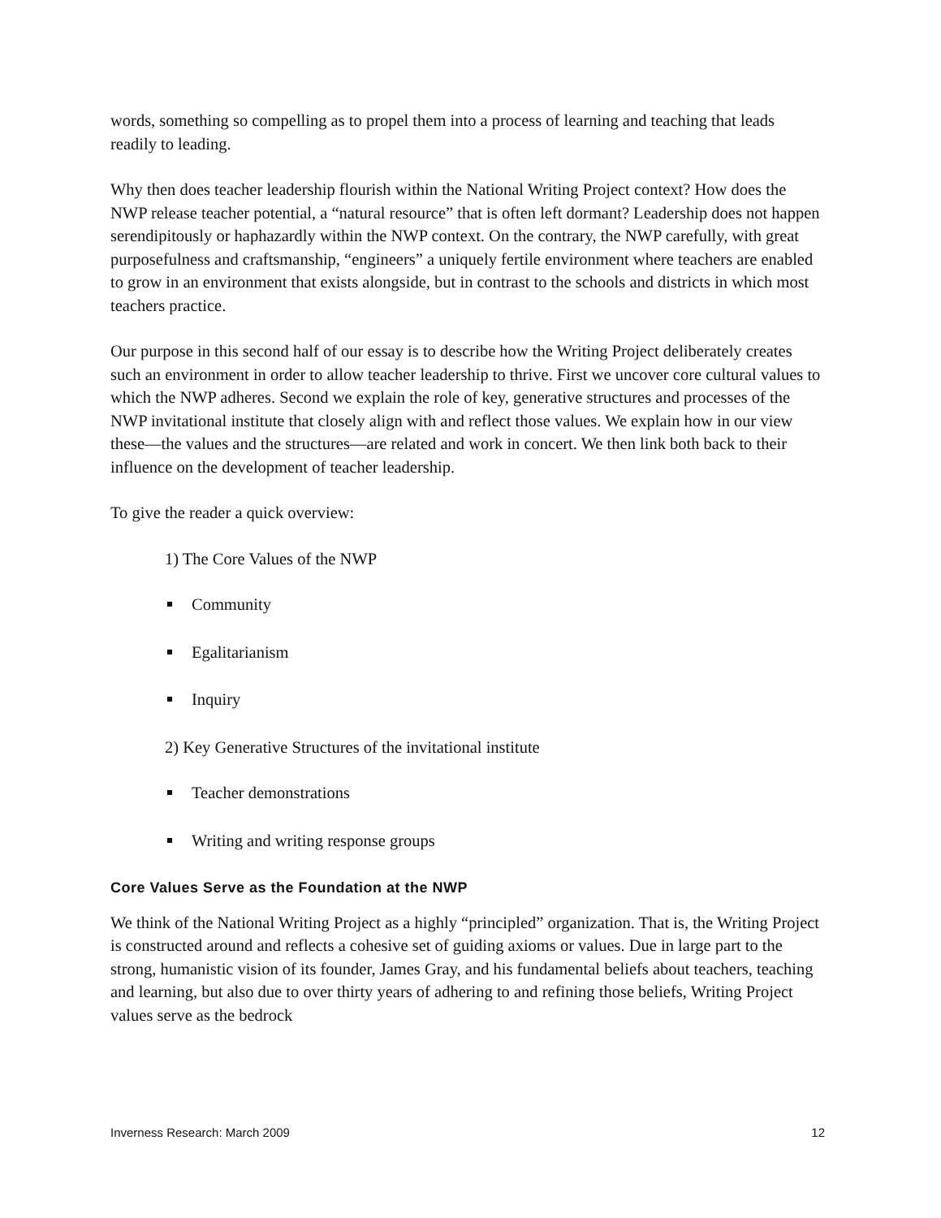words, something so compelling as to propel them into a process of learning and teaching that leads readily to leading.
Why then does teacher leadership flourish within the National Writing Project context? How does the NWP release teacher potential, a “natural resource” that is often left dormant? Leadership does not happen serendipitously or haphazardly within the NWP context. On the contrary, the NWP carefully, with great purposefulness and craftsmanship, “engineers” a uniquely fertile environment where teachers are enabled to grow in an environment that exists alongside, but in contrast to the schools and districts in which most teachers practice.
Our purpose in this second half of our essay is to describe how the Writing Project deliberately creates such an environment in order to allow teacher leadership to thrive. First we uncover core cultural values to which the NWP adheres. Second we explain the role of key, generative structures and processes of the NWP invitational institute that closely align with and reflect those values. We explain how in our view these—the values and the structures—are related and work in concert. We then link both back to their influence on the development of teacher leadership.
To give the reader a quick overview:
1) The Core Values of the NWP
Community
Egalitarianism
Inquiry
2) Key Generative Structures of the invitational institute
Teacher demonstrations
Writing and writing response groups
Core Values Serve as the Foundation at the NWP
We think of the National Writing Project as a highly “principled” organization. That is, the Writing Project is constructed around and reflects a cohesive set of guiding axioms or values. Due in large part to the strong, humanistic vision of its founder, James Gray, and his fundamental beliefs about teachers, teaching and learning, but also due to over thirty years of adhering to and refining those beliefs, Writing Project values serve as the bedrock
Inverness Research: March 2009 12